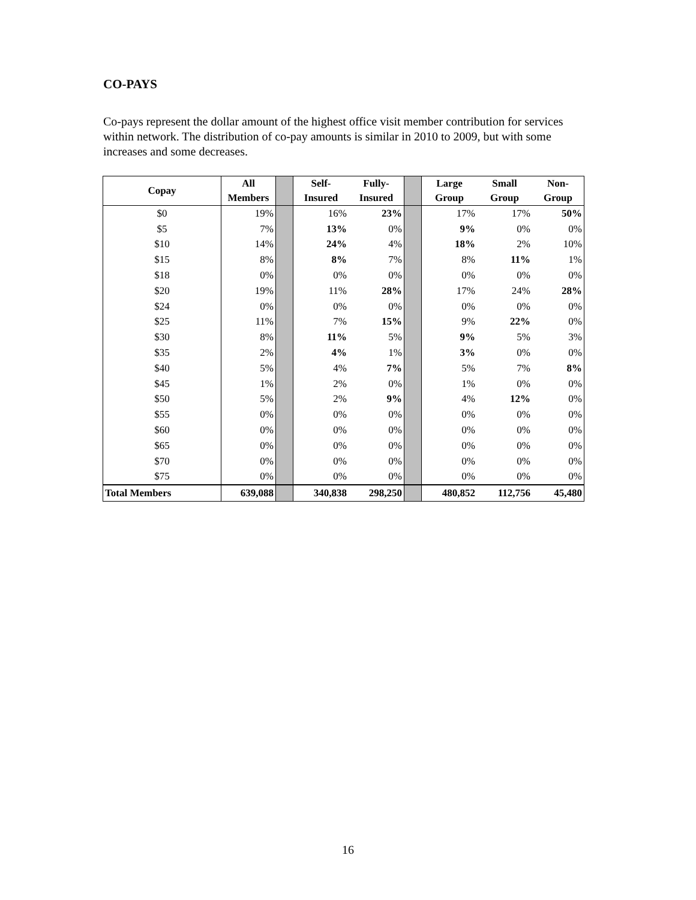CO-PAYS
Co-pays represent the dollar amount of the highest office visit member contribution for services within network. The distribution of co-pay amounts is similar in 2010 to 2009, but with some increases and some decreases.
| Copay | All Members | | Self- Insured | Fully- Insured | | Large Group | Small Group | Non- Group |
| $0 | 19% | | 16% | 23% | | 17% | 17% | 50% |
| $5 | 7% | | 13% | 0% | | 9% | 0% | 0% |
| $10 | 14% | | 24% | 4% | | 18% | 2% | 10% |
| $15 | 8% | | 8% | 7% | | 8% | 11% | 1% |
| $18 | 0% | | 0% | 0% | | 0% | 0% | 0% |
| $20 | 19% | | 11% | 28% | | 17% | 24% | 28% |
| $24 | 0% | | 0% | 0% | | 0% | 0% | 0% |
| $25 | 11% | | 7% | 15% | | 9% | 22% | 0% |
| $30 | 8% | | 11% | 5% | | 9% | 5% | 3% |
| $35 | 2% | | 4% | 1% | | 3% | 0% | 0% |
| $40 | 5% | | 4% | 7% | | 5% | 7% | 8% |
| $45 | 1% | | 2% | 0% | | 1% | 0% | 0% |
| $50 | 5% | | 2% | 9% | | 4% | 12% | 0% |
| $55 | 0% | | 0% | 0% | | 0% | 0% | 0% |
| $60 | 0% | | 0% | 0% | | 0% | 0% | 0% |
| $65 | 0% | | 0% | 0% | | 0% | 0% | 0% |
| $70 | 0% | | 0% | 0% | | 0% | 0% | 0% |
| $75 | 0% | | 0% | 0% | | 0% | 0% | 0% |
| Total Members | 639,088 | | 340,838 | 298,250 | | 480,852 | 112,756 | 45,480 |
16